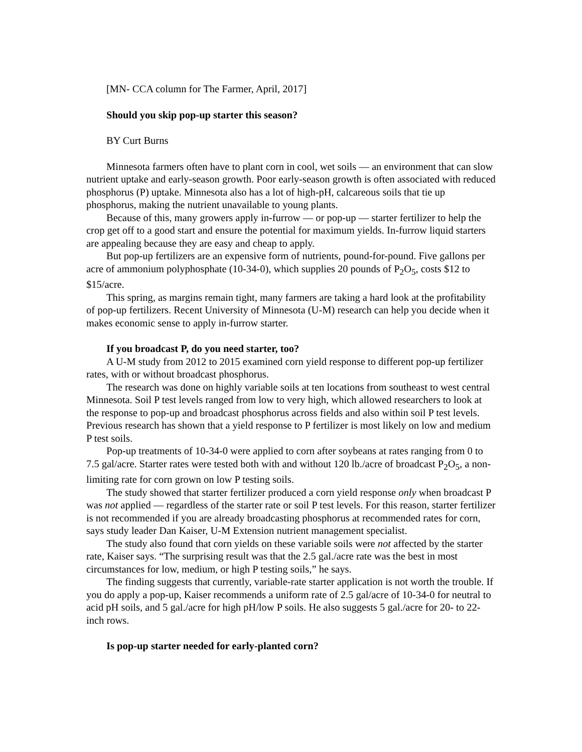[MN- CCA column for The Farmer, April, 2017]
Should you skip pop-up starter this season?
BY Curt Burns
Minnesota farmers often have to plant corn in cool, wet soils — an environment that can slow nutrient uptake and early-season growth. Poor early-season growth is often associated with reduced phosphorus (P) uptake. Minnesota also has a lot of high-pH, calcareous soils that tie up phosphorus, making the nutrient unavailable to young plants.
Because of this, many growers apply in-furrow — or pop-up — starter fertilizer to help the crop get off to a good start and ensure the potential for maximum yields. In-furrow liquid starters are appealing because they are easy and cheap to apply.
But pop-up fertilizers are an expensive form of nutrients, pound-for-pound. Five gallons per acre of ammonium polyphosphate (10-34-0), which supplies 20 pounds of P<sub>2</sub>O<sub>5</sub>, costs $12 to $15/acre.
This spring, as margins remain tight, many farmers are taking a hard look at the profitability of pop-up fertilizers. Recent University of Minnesota (U-M) research can help you decide when it makes economic sense to apply in-furrow starter.
If you broadcast P, do you need starter, too?
A U-M study from 2012 to 2015 examined corn yield response to different pop-up fertilizer rates, with or without broadcast phosphorus.
The research was done on highly variable soils at ten locations from southeast to west central Minnesota. Soil P test levels ranged from low to very high, which allowed researchers to look at the response to pop-up and broadcast phosphorus across fields and also within soil P test levels. Previous research has shown that a yield response to P fertilizer is most likely on low and medium P test soils.
Pop-up treatments of 10-34-0 were applied to corn after soybeans at rates ranging from 0 to 7.5 gal/acre. Starter rates were tested both with and without 120 lb./acre of broadcast P<sub>2</sub>O<sub>5</sub>, a non-limiting rate for corn grown on low P testing soils.
The study showed that starter fertilizer produced a corn yield response only when broadcast P was not applied — regardless of the starter rate or soil P test levels. For this reason, starter fertilizer is not recommended if you are already broadcasting phosphorus at recommended rates for corn, says study leader Dan Kaiser, U-M Extension nutrient management specialist.
The study also found that corn yields on these variable soils were not affected by the starter rate, Kaiser says. “The surprising result was that the 2.5 gal./acre rate was the best in most circumstances for low, medium, or high P testing soils,” he says.
The finding suggests that currently, variable-rate starter application is not worth the trouble. If you do apply a pop-up, Kaiser recommends a uniform rate of 2.5 gal/acre of 10-34-0 for neutral to acid pH soils, and 5 gal./acre for high pH/low P soils. He also suggests 5 gal./acre for 20- to 22-inch rows.
Is pop-up starter needed for early-planted corn?